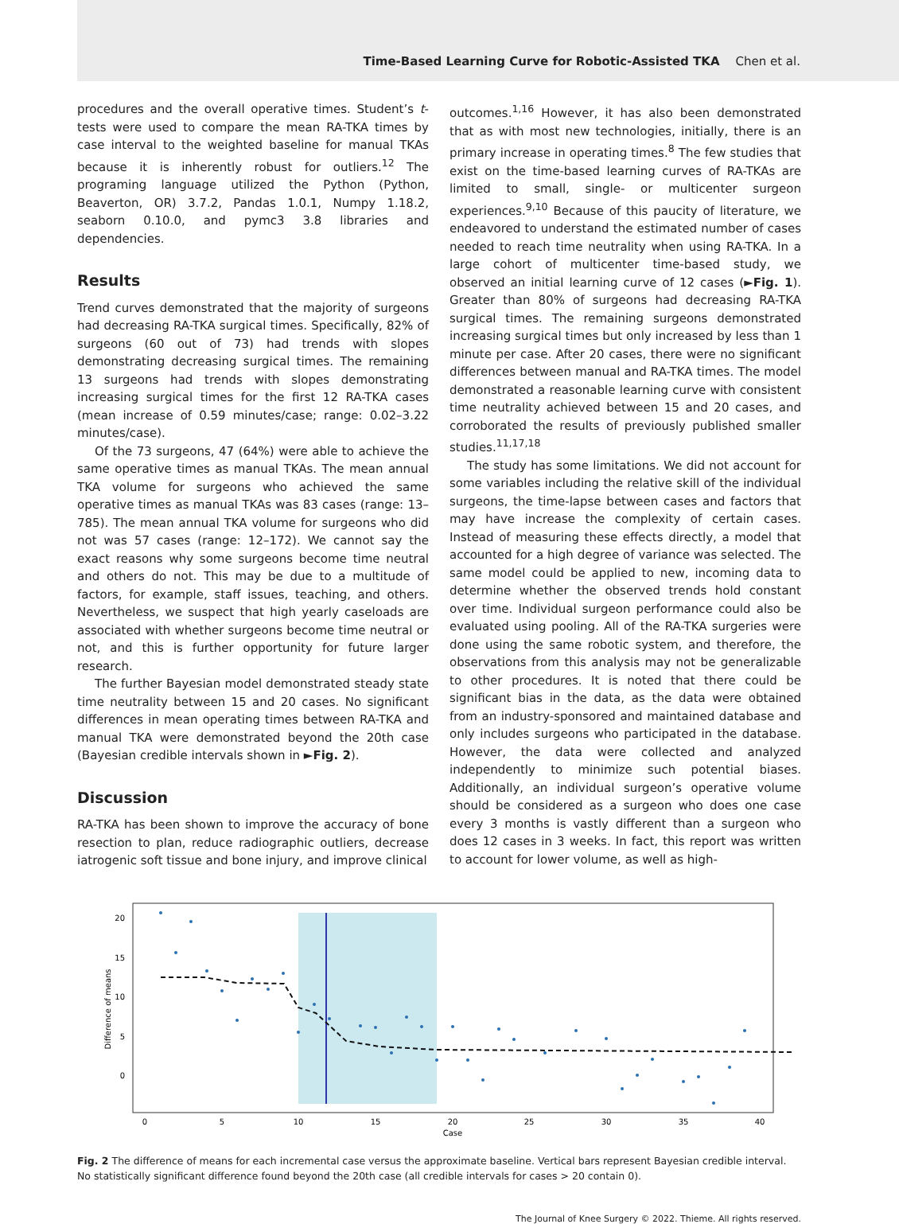Time-Based Learning Curve for Robotic-Assisted TKA Chen et al.
procedures and the overall operative times. Student’s t-tests were used to compare the mean RA-TKA times by case interval to the weighted baseline for manual TKAs because it is inherently robust for outliers.<sup>12</sup> The programing language utilized the Python (Python, Beaverton, OR) 3.7.2, Pandas 1.0.1, Numpy 1.18.2, seaborn 0.10.0, and pymc3 3.8 libraries and dependencies.
Results
Trend curves demonstrated that the majority of surgeons had decreasing RA-TKA surgical times. Specifically, 82% of surgeons (60 out of 73) had trends with slopes demonstrating decreasing surgical times. The remaining 13 surgeons had trends with slopes demonstrating increasing surgical times for the first 12 RA-TKA cases (mean increase of 0.59 minutes/case; range: 0.02–3.22 minutes/case).
Of the 73 surgeons, 47 (64%) were able to achieve the same operative times as manual TKAs. The mean annual TKA volume for surgeons who achieved the same operative times as manual TKAs was 83 cases (range: 13–785). The mean annual TKA volume for surgeons who did not was 57 cases (range: 12–172). We cannot say the exact reasons why some surgeons become time neutral and others do not. This may be due to a multitude of factors, for example, staff issues, teaching, and others. Nevertheless, we suspect that high yearly caseloads are associated with whether surgeons become time neutral or not, and this is further opportunity for future larger research.
The further Bayesian model demonstrated steady state time neutrality between 15 and 20 cases. No significant differences in mean operating times between RA-TKA and manual TKA were demonstrated beyond the 20th case (Bayesian credible intervals shown in ►Fig. 2).
Discussion
RA-TKA has been shown to improve the accuracy of bone resection to plan, reduce radiographic outliers, decrease iatrogenic soft tissue and bone injury, and improve clinical
outcomes.<sup>1,16</sup> However, it has also been demonstrated that as with most new technologies, initially, there is an primary increase in operating times.<sup>8</sup> The few studies that exist on the time-based learning curves of RA-TKAs are limited to small, single- or multicenter surgeon experiences.<sup>9,10</sup> Because of this paucity of literature, we endeavored to understand the estimated number of cases needed to reach time neutrality when using RA-TKA. In a large cohort of multicenter time-based study, we observed an initial learning curve of 12 cases (►Fig. 1). Greater than 80% of surgeons had decreasing RA-TKA surgical times. The remaining surgeons demonstrated increasing surgical times but only increased by less than 1 minute per case. After 20 cases, there were no significant differences between manual and RA-TKA times. The model demonstrated a reasonable learning curve with consistent time neutrality achieved between 15 and 20 cases, and corroborated the results of previously published smaller studies.<sup>11,17,18</sup>
The study has some limitations. We did not account for some variables including the relative skill of the individual surgeons, the time-lapse between cases and factors that may have increase the complexity of certain cases. Instead of measuring these effects directly, a model that accounted for a high degree of variance was selected. The same model could be applied to new, incoming data to determine whether the observed trends hold constant over time. Individual surgeon performance could also be evaluated using pooling. All of the RA-TKA surgeries were done using the same robotic system, and therefore, the observations from this analysis may not be generalizable to other procedures. It is noted that there could be significant bias in the data, as the data were obtained from an industry-sponsored and maintained database and only includes surgeons who participated in the database. However, the data were collected and analyzed independently to minimize such potential biases. Additionally, an individual surgeon’s operative volume should be considered as a surgeon who does one case every 3 months is vastly different than a surgeon who does 12 cases in 3 weeks. In fact, this report was written to account for lower volume, as well as high-
20
15
10
5
0
0
5
10
15
20
25
30
35
40
Case
Difference of means
Fig. 2 The difference of means for each incremental case versus the approximate baseline. Vertical bars represent Bayesian credible interval. No statistically significant difference found beyond the 20th case (all credible intervals for cases > 20 contain 0).
The Journal of Knee Surgery © 2022. Thieme. All rights reserved.